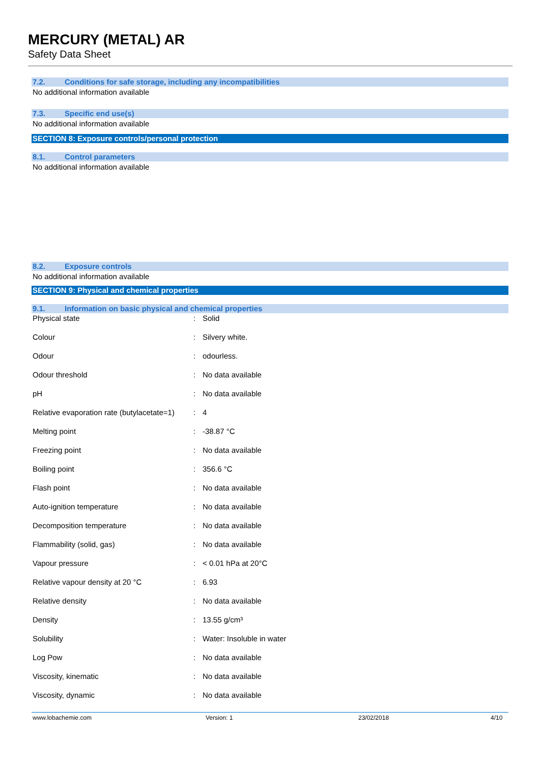MERCURY (METAL) AR
Safety Data Sheet
7.2. Conditions for safe storage, including any incompatibilities
No additional information available
7.3. Specific end use(s)
No additional information available
SECTION 8: Exposure controls/personal protection
8.1. Control parameters
No additional information available
8.2. Exposure controls
No additional information available
SECTION 9: Physical and chemical properties
9.1. Information on basic physical and chemical properties
| Physical state | : | Solid |
| Colour | : | Silvery white. |
| Odour | : | odourless. |
| Odour threshold | : | No data available |
| pH | : | No data available |
| Relative evaporation rate (butylacetate=1) | : | 4 |
| Melting point | : | -38.87 °C |
| Freezing point | : | No data available |
| Boiling point | : | 356.6 °C |
| Flash point | : | No data available |
| Auto-ignition temperature | : | No data available |
| Decomposition temperature | : | No data available |
| Flammability (solid, gas) | : | No data available |
| Vapour pressure | : | < 0.01 hPa at 20°C |
| Relative vapour density at 20 °C | : | 6.93 |
| Relative density | : | No data available |
| Density | : | 13.55 g/cm³ |
| Solubility | : | Water: Insoluble in water |
| Log Pow | : | No data available |
| Viscosity, kinematic | : | No data available |
| Viscosity, dynamic | : | No data available |
www.lobachemie.com Version: 1 23/02/2018 4/10